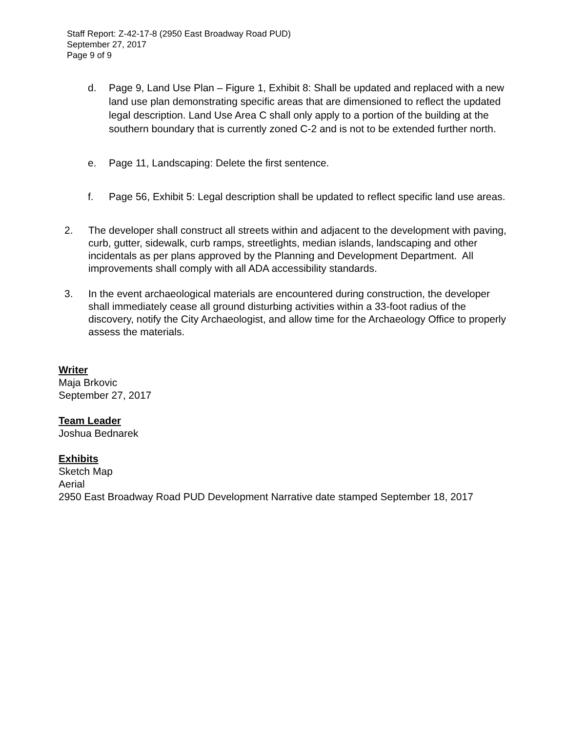Staff Report: Z-42-17-8 (2950 East Broadway Road PUD)
September 27, 2017
Page 9 of 9
d. Page 9, Land Use Plan – Figure 1, Exhibit 8: Shall be updated and replaced with a new land use plan demonstrating specific areas that are dimensioned to reflect the updated legal description. Land Use Area C shall only apply to a portion of the building at the southern boundary that is currently zoned C-2 and is not to be extended further north.
e. Page 11, Landscaping: Delete the first sentence.
f. Page 56, Exhibit 5: Legal description shall be updated to reflect specific land use areas.
2. The developer shall construct all streets within and adjacent to the development with paving, curb, gutter, sidewalk, curb ramps, streetlights, median islands, landscaping and other incidentals as per plans approved by the Planning and Development Department. All improvements shall comply with all ADA accessibility standards.
3. In the event archaeological materials are encountered during construction, the developer shall immediately cease all ground disturbing activities within a 33-foot radius of the discovery, notify the City Archaeologist, and allow time for the Archaeology Office to properly assess the materials.
Writer
Maja Brkovic
September 27, 2017
Team Leader
Joshua Bednarek
Exhibits
Sketch Map
Aerial
2950 East Broadway Road PUD Development Narrative date stamped September 18, 2017